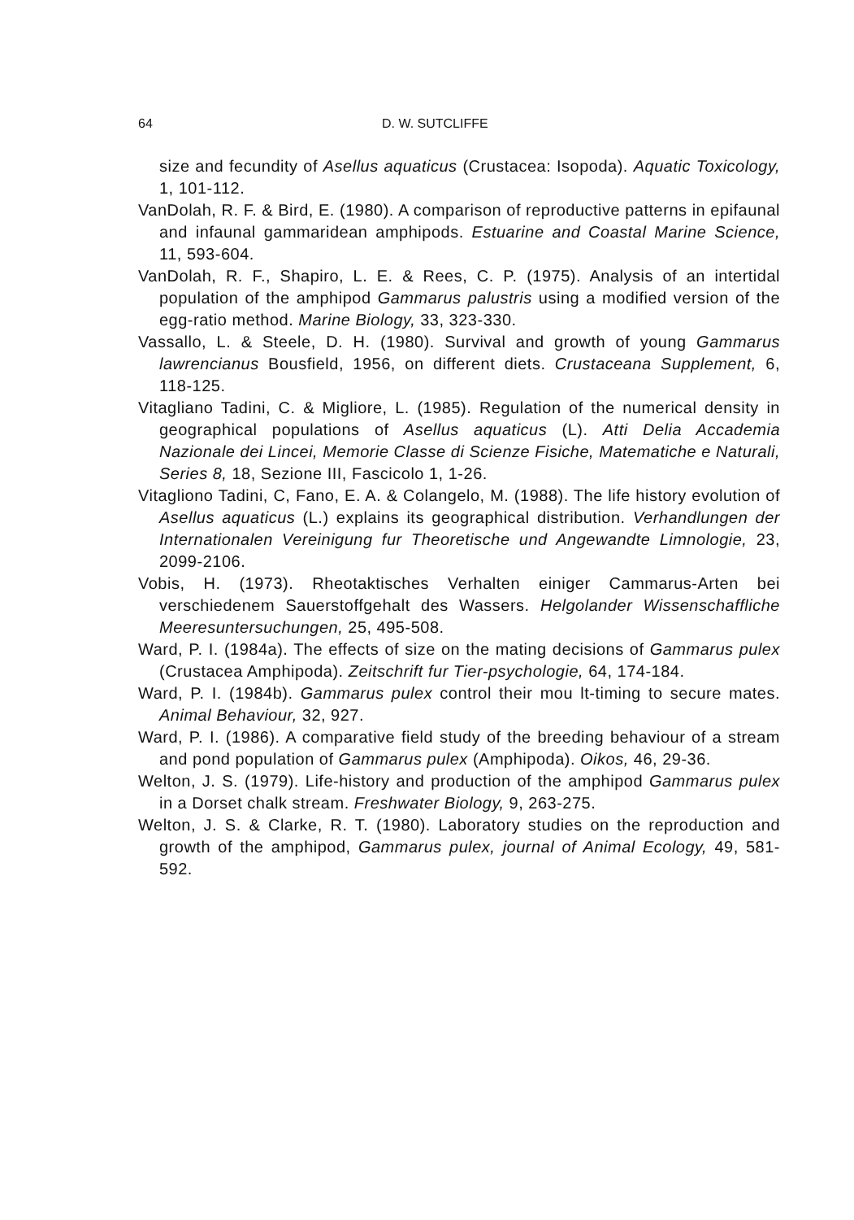64 D. W. SUTCLIFFE
size and fecundity of Asellus aquaticus (Crustacea: Isopoda). Aquatic Toxicology, 1, 101-112.
VanDolah, R. F. & Bird, E. (1980). A comparison of reproductive patterns in epifaunal and infaunal gammaridean amphipods. Estuarine and Coastal Marine Science, 11, 593-604.
VanDolah, R. F., Shapiro, L. E. & Rees, C. P. (1975). Analysis of an intertidal population of the amphipod Gammarus palustris using a modified version of the egg-ratio method. Marine Biology, 33, 323-330.
Vassallo, L. & Steele, D. H. (1980). Survival and growth of young Gammarus lawrencianus Bousfield, 1956, on different diets. Crustaceana Supplement, 6, 118-125.
Vitagliano Tadini, C. & Migliore, L. (1985). Regulation of the numerical density in geographical populations of Asellus aquaticus (L). Atti Delia Accademia Nazionale dei Lincei, Memorie Classe di Scienze Fisiche, Matematiche e Naturali, Series 8, 18, Sezione III, Fascicolo 1, 1-26.
Vitagliono Tadini, C, Fano, E. A. & Colangelo, M. (1988). The life history evolution of Asellus aquaticus (L.) explains its geographical distribution. Verhandlungen der Internationalen Vereinigung fur Theoretische und Angewandte Limnologie, 23, 2099-2106.
Vobis, H. (1973). Rheotaktisches Verhalten einiger Cammarus-Arten bei verschiedenem Sauerstoffgehalt des Wassers. Helgolander Wissenschaffliche Meeresuntersuchungen, 25, 495-508.
Ward, P. I. (1984a). The effects of size on the mating decisions of Gammarus pulex (Crustacea Amphipoda). Zeitschrift fur Tier-psychologie, 64, 174-184.
Ward, P. I. (1984b). Gammarus pulex control their mou lt-timing to secure mates. Animal Behaviour, 32, 927.
Ward, P. I. (1986). A comparative field study of the breeding behaviour of a stream and pond population of Gammarus pulex (Amphipoda). Oikos, 46, 29-36.
Welton, J. S. (1979). Life-history and production of the amphipod Gammarus pulex in a Dorset chalk stream. Freshwater Biology, 9, 263-275.
Welton, J. S. & Clarke, R. T. (1980). Laboratory studies on the reproduction and growth of the amphipod, Gammarus pulex, journal of Animal Ecology, 49, 581-592.